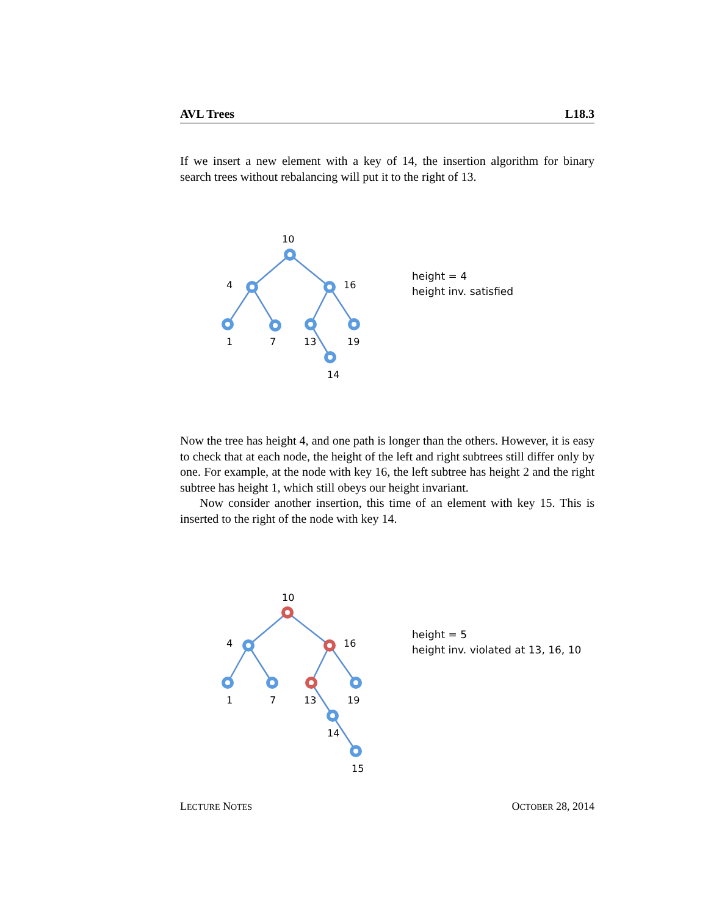AVL Trees L18.3
If we insert a new element with a key of 14, the insertion algorithm for binary search trees without rebalancing will put it to the right of 13.
10
4
16
1
7
13
19
14
height = 4
height inv. satisfied
Now the tree has height 4, and one path is longer than the others. However, it is easy to check that at each node, the height of the left and right subtrees still differ only by one. For example, at the node with key 16, the left subtree has height 2 and the right subtree has height 1, which still obeys our height invariant.
Now consider another insertion, this time of an element with key 15. This is inserted to the right of the node with key 14.
10
4
16
1
7
13
19
14
15
height = 5
height inv. violated at 13, 16, 10
LECTURE NOTES OCTOBER 28, 2014